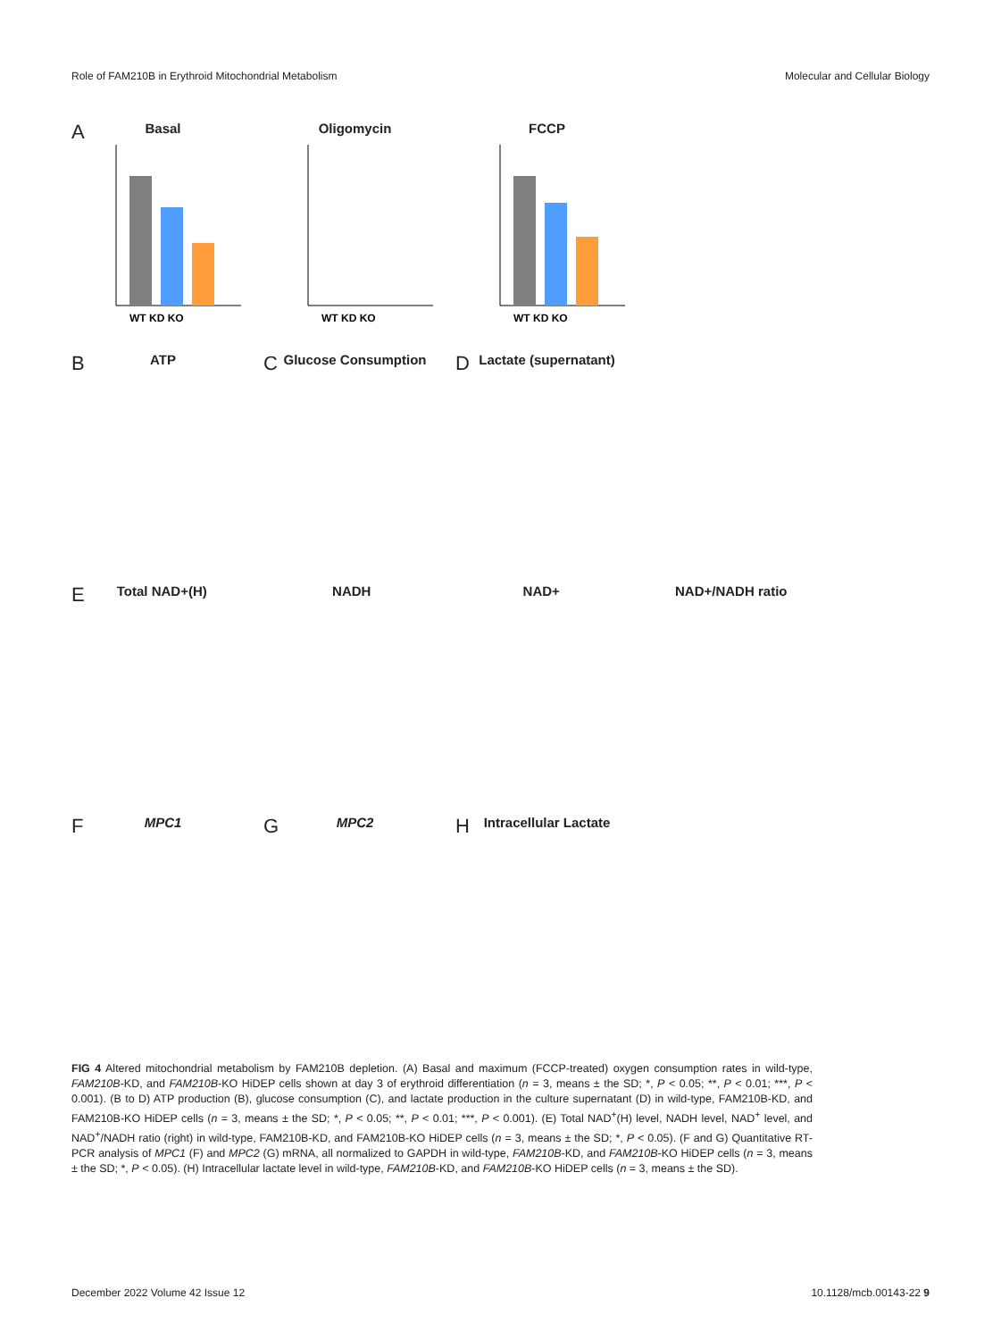Role of FAM210B in Erythroid Mitochondrial Metabolism Molecular and Cellular Biology
A
Basal
WT KD KO
Oligomycin
WT KD KO
FCCP
WT KD KO
B
ATP
C
Glucose Consumption
D
Lactate (supernatant)
E
Total NAD+(H)
NADH NAD+ NAD+/NADH ratio
F
MPC1
G
MPC2
H
Intracellular Lactate
FIG 4 Altered mitochondrial metabolism by FAM210B depletion. (A) Basal and maximum (FCCP-treated) oxygen consumption rates in wild-type, FAM210B-KD, and FAM210B-KO HiDEP cells shown at day 3 of erythroid differentiation (n = 3, means ± the SD; *, P < 0.05; **, P < 0.01; ***, P < 0.001). (B to D) ATP production (B), glucose consumption (C), and lactate production in the culture supernatant (D) in wild-type, FAM210B-KD, and FAM210B-KO HiDEP cells (n = 3, means ± the SD; *, P < 0.05; **, P < 0.01; ***, P < 0.001). (E) Total NAD<sup>+</sup>(H) level, NADH level, NAD<sup>+</sup> level, and NAD<sup>+</sup>/NADH ratio (right) in wild-type, FAM210B-KD, and FAM210B-KO HiDEP cells (n = 3, means ± the SD; *, P < 0.05). (F and G) Quantitative RT-PCR analysis of MPC1 (F) and MPC2 (G) mRNA, all normalized to GAPDH in wild-type, FAM210B-KD, and FAM210B-KO HiDEP cells (n = 3, means ± the SD; *, P < 0.05). (H) Intracellular lactate level in wild-type, FAM210B-KD, and FAM210B-KO HiDEP cells (n = 3, means ± the SD).
December 2022 Volume 42 Issue 12 10.1128/mcb.00143-22 9